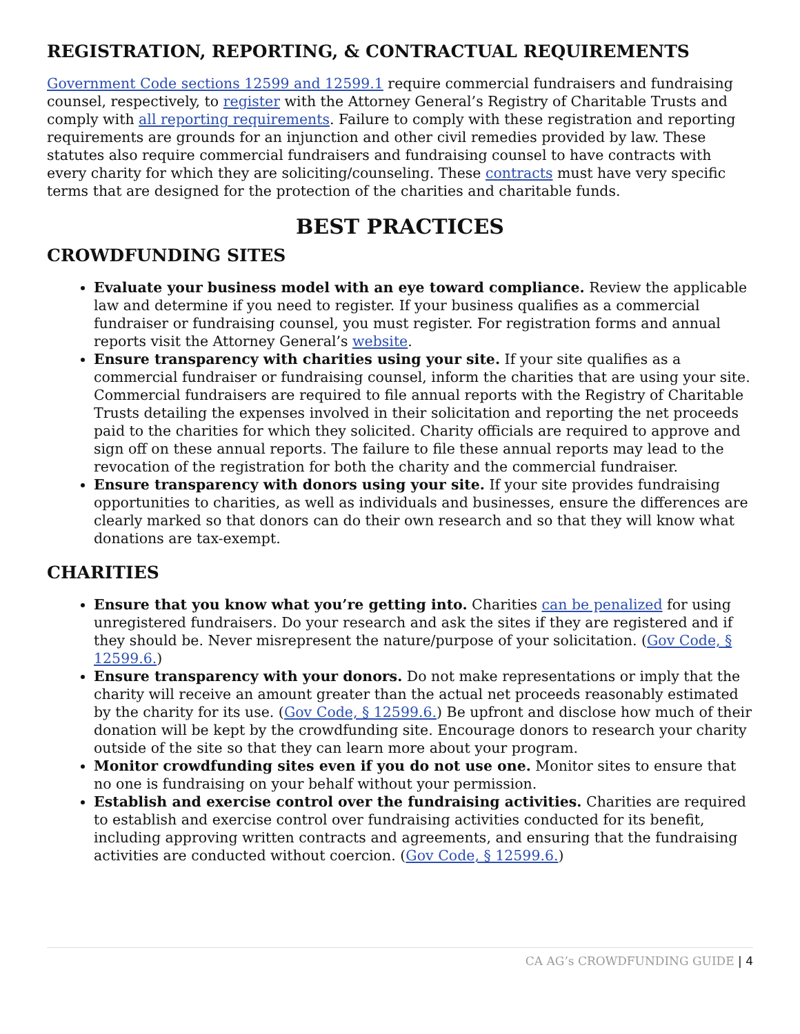REGISTRATION, REPORTING, & CONTRACTUAL REQUIREMENTS
Government Code sections 12599 and 12599.1 require commercial fundraisers and fundraising counsel, respectively, to register with the Attorney General’s Registry of Charitable Trusts and comply with all reporting requirements. Failure to comply with these registration and reporting requirements are grounds for an injunction and other civil remedies provided by law. These statutes also require commercial fundraisers and fundraising counsel to have contracts with every charity for which they are soliciting/counseling. These contracts must have very specific terms that are designed for the protection of the charities and charitable funds.
BEST PRACTICES
CROWDFUNDING SITES
Evaluate your business model with an eye toward compliance. Review the applicable law and determine if you need to register. If your business qualifies as a commercial fundraiser or fundraising counsel, you must register. For registration forms and annual reports visit the Attorney General’s website.
Ensure transparency with charities using your site. If your site qualifies as a commercial fundraiser or fundraising counsel, inform the charities that are using your site. Commercial fundraisers are required to file annual reports with the Registry of Charitable Trusts detailing the expenses involved in their solicitation and reporting the net proceeds paid to the charities for which they solicited. Charity officials are required to approve and sign off on these annual reports. The failure to file these annual reports may lead to the revocation of the registration for both the charity and the commercial fundraiser.
Ensure transparency with donors using your site. If your site provides fundraising opportunities to charities, as well as individuals and businesses, ensure the differences are clearly marked so that donors can do their own research and so that they will know what donations are tax-exempt.
CHARITIES
Ensure that you know what you’re getting into. Charities can be penalized for using unregistered fundraisers. Do your research and ask the sites if they are registered and if they should be. Never misrepresent the nature/purpose of your solicitation. (Gov Code, § 12599.6.)
Ensure transparency with your donors. Do not make representations or imply that the charity will receive an amount greater than the actual net proceeds reasonably estimated by the charity for its use. (Gov Code, § 12599.6.) Be upfront and disclose how much of their donation will be kept by the crowdfunding site. Encourage donors to research your charity outside of the site so that they can learn more about your program.
Monitor crowdfunding sites even if you do not use one. Monitor sites to ensure that no one is fundraising on your behalf without your permission.
Establish and exercise control over the fundraising activities. Charities are required to establish and exercise control over fundraising activities conducted for its benefit, including approving written contracts and agreements, and ensuring that the fundraising activities are conducted without coercion. (Gov Code, § 12599.6.)
CA AG’s CROWDFUNDING GUIDE | 4